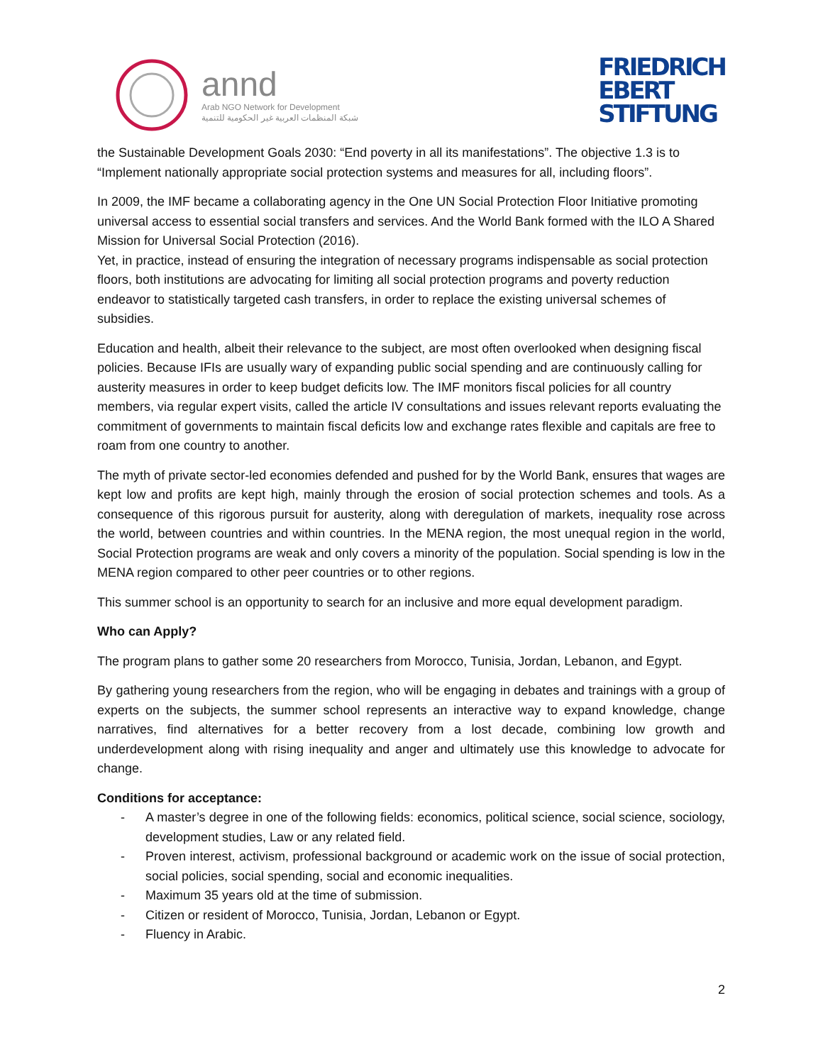annd
Arab NGO Network for Development
شبكة المنظمات العربية غير الحكومية للتنمية
FRIEDRICH
EBERT
STIFTUNG
the Sustainable Development Goals 2030: “End poverty in all its manifestations”. The objective 1.3 is to “Implement nationally appropriate social protection systems and measures for all, including floors”.
In 2009, the IMF became a collaborating agency in the One UN Social Protection Floor Initiative promoting universal access to essential social transfers and services. And the World Bank formed with the ILO A Shared Mission for Universal Social Protection (2016).
Yet, in practice, instead of ensuring the integration of necessary programs indispensable as social protection floors, both institutions are advocating for limiting all social protection programs and poverty reduction endeavor to statistically targeted cash transfers, in order to replace the existing universal schemes of subsidies.
Education and health, albeit their relevance to the subject, are most often overlooked when designing fiscal policies. Because IFIs are usually wary of expanding public social spending and are continuously calling for austerity measures in order to keep budget deficits low. The IMF monitors fiscal policies for all country members, via regular expert visits, called the article IV consultations and issues relevant reports evaluating the commitment of governments to maintain fiscal deficits low and exchange rates flexible and capitals are free to roam from one country to another.
The myth of private sector-led economies defended and pushed for by the World Bank, ensures that wages are kept low and profits are kept high, mainly through the erosion of social protection schemes and tools. As a consequence of this rigorous pursuit for austerity, along with deregulation of markets, inequality rose across the world, between countries and within countries. In the MENA region, the most unequal region in the world, Social Protection programs are weak and only covers a minority of the population. Social spending is low in the MENA region compared to other peer countries or to other regions.
This summer school is an opportunity to search for an inclusive and more equal development paradigm.
Who can Apply?
The program plans to gather some 20 researchers from Morocco, Tunisia, Jordan, Lebanon, and Egypt.
By gathering young researchers from the region, who will be engaging in debates and trainings with a group of experts on the subjects, the summer school represents an interactive way to expand knowledge, change narratives, find alternatives for a better recovery from a lost decade, combining low growth and underdevelopment along with rising inequality and anger and ultimately use this knowledge to advocate for change.
Conditions for acceptance:
- A master’s degree in one of the following fields: economics, political science, social science, sociology, development studies, Law or any related field.
- Proven interest, activism, professional background or academic work on the issue of social protection, social policies, social spending, social and economic inequalities.
- Maximum 35 years old at the time of submission.
- Citizen or resident of Morocco, Tunisia, Jordan, Lebanon or Egypt.
- Fluency in Arabic.
2